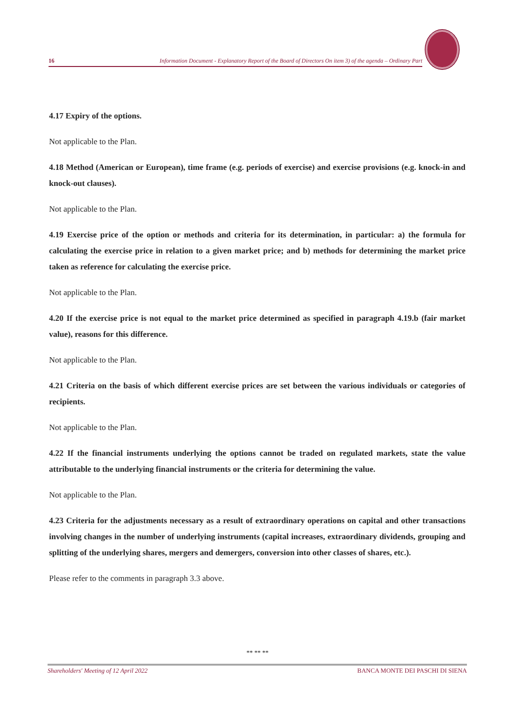16 Information Document - Explanatory Report of the Board of Directors On item 3) of the agenda – Ordinary Part
4.17 Expiry of the options.
Not applicable to the Plan.
4.18 Method (American or European), time frame (e.g. periods of exercise) and exercise provisions (e.g. knock-in and knock-out clauses).
Not applicable to the Plan.
4.19 Exercise price of the option or methods and criteria for its determination, in particular: a) the formula for calculating the exercise price in relation to a given market price; and b) methods for determining the market price taken as reference for calculating the exercise price.
Not applicable to the Plan.
4.20 If the exercise price is not equal to the market price determined as specified in paragraph 4.19.b (fair market value), reasons for this difference.
Not applicable to the Plan.
4.21 Criteria on the basis of which different exercise prices are set between the various individuals or categories of recipients.
Not applicable to the Plan.
4.22 If the financial instruments underlying the options cannot be traded on regulated markets, state the value attributable to the underlying financial instruments or the criteria for determining the value.
Not applicable to the Plan.
4.23 Criteria for the adjustments necessary as a result of extraordinary operations on capital and other transactions involving changes in the number of underlying instruments (capital increases, extraordinary dividends, grouping and splitting of the underlying shares, mergers and demergers, conversion into other classes of shares, etc.).
Please refer to the comments in paragraph 3.3 above.
** ** **
Shareholders' Meeting of 12 April 2022 BANCA MONTE DEI PASCHI DI SIENA